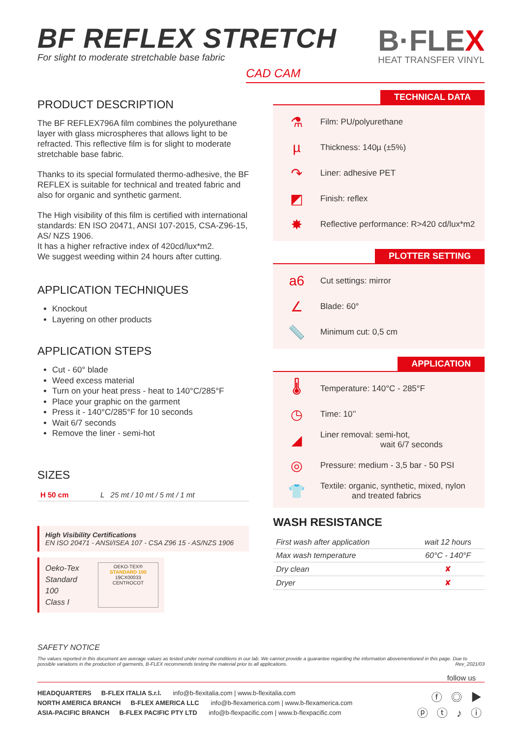BF REFLEX STRETCH
For slight to moderate stretchable base fabric
B·FLEX
HEAT TRANSFER VINYL
CAD CAM
PRODUCT DESCRIPTION
The BF REFLEX796A film combines the polyurethane layer with glass microspheres that allows light to be refracted. This reflective film is for slight to moderate stretchable base fabric.
Thanks to its special formulated thermo-adhesive, the BF REFLEX is suitable for technical and treated fabric and also for organic and synthetic garment.
The High visibility of this film is certified with international standards: EN ISO 20471, ANSI 107-2015, CSA-Z96-15, AS/ NZS 1906.
It has a higher refractive index of 420cd/lux*m2.
We suggest weeding within 24 hours after cutting.
APPLICATION TECHNIQUES
Knockout
Layering on other products
APPLICATION STEPS
Cut - 60° blade
Weed excess material
Turn on your heat press - heat to 140°C/285°F
Place your graphic on the garment
Press it - 140°C/285°F for 10 seconds
Wait 6/7 seconds
Remove the liner - semi-hot
SIZES
| H 50 cm | L 25 mt / 10 mt / 5 mt / 1 mt |
High Visibility Certifications
EN ISO 20471 - ANSI/ISEA 107 - CSA Z96 15 - AS/NZS 1906
Oeko-Tex
Standard 100
Class I
OEKO-TEX®
STANDARD 100
19CX00033 CENTROCOT
TECHNICAL DATA
⚗
Film: PU/polyurethane
µ
Thickness: 140µ (±5%)
↷
Liner: adhesive PET
◩
Finish: reflex
✸
Reflective performance: R>420 cd/lux*m2
PLOTTER SETTING
a6
Cut settings: mirror
∠
Blade: 60°
📏
Minimum cut: 0,5 cm
APPLICATION
🌡
Temperature: 140°C - 285°F
◷
Time: 10’’
◢
Liner removal: semi-hot,
wait 6/7 seconds
◎
Pressure: medium - 3,5 bar - 50 PSI
👕
Textile: organic, synthetic, mixed, nylon
and treated fabrics
WASH RESISTANCE
| First wash after application | wait 12 hours |
| Max wash temperature | 60°C - 140°F |
| Dry clean | ✘ |
| Dryer | ✘ |
SAFETY NOTICE
The values reported in this document are average values as tested under normal conditions in our lab. We cannot provide a guarantee regarding the information abovementioned in this page. Due to possible variations in the production of garments, B-FLEX recommends testing the material prior to all applications. Rev_2021/03
follow us
HEADQUARTERS B-FLEX ITALIA S.r.l. info@b-flexitalia.com | www.b-flexitalia.com
NORTH AMERICA BRANCH B-FLEX AMERICA LLC info@b-flexamerica.com | www.b-flexamerica.com
ASIA-PACIFIC BRANCH B-FLEX PACIFIC PTY LTD info@b-flexpacific.com | www.b-flexpacific.com
ⓕ ◎ ▶
ⓟ ⓣ ♪ ⓘ